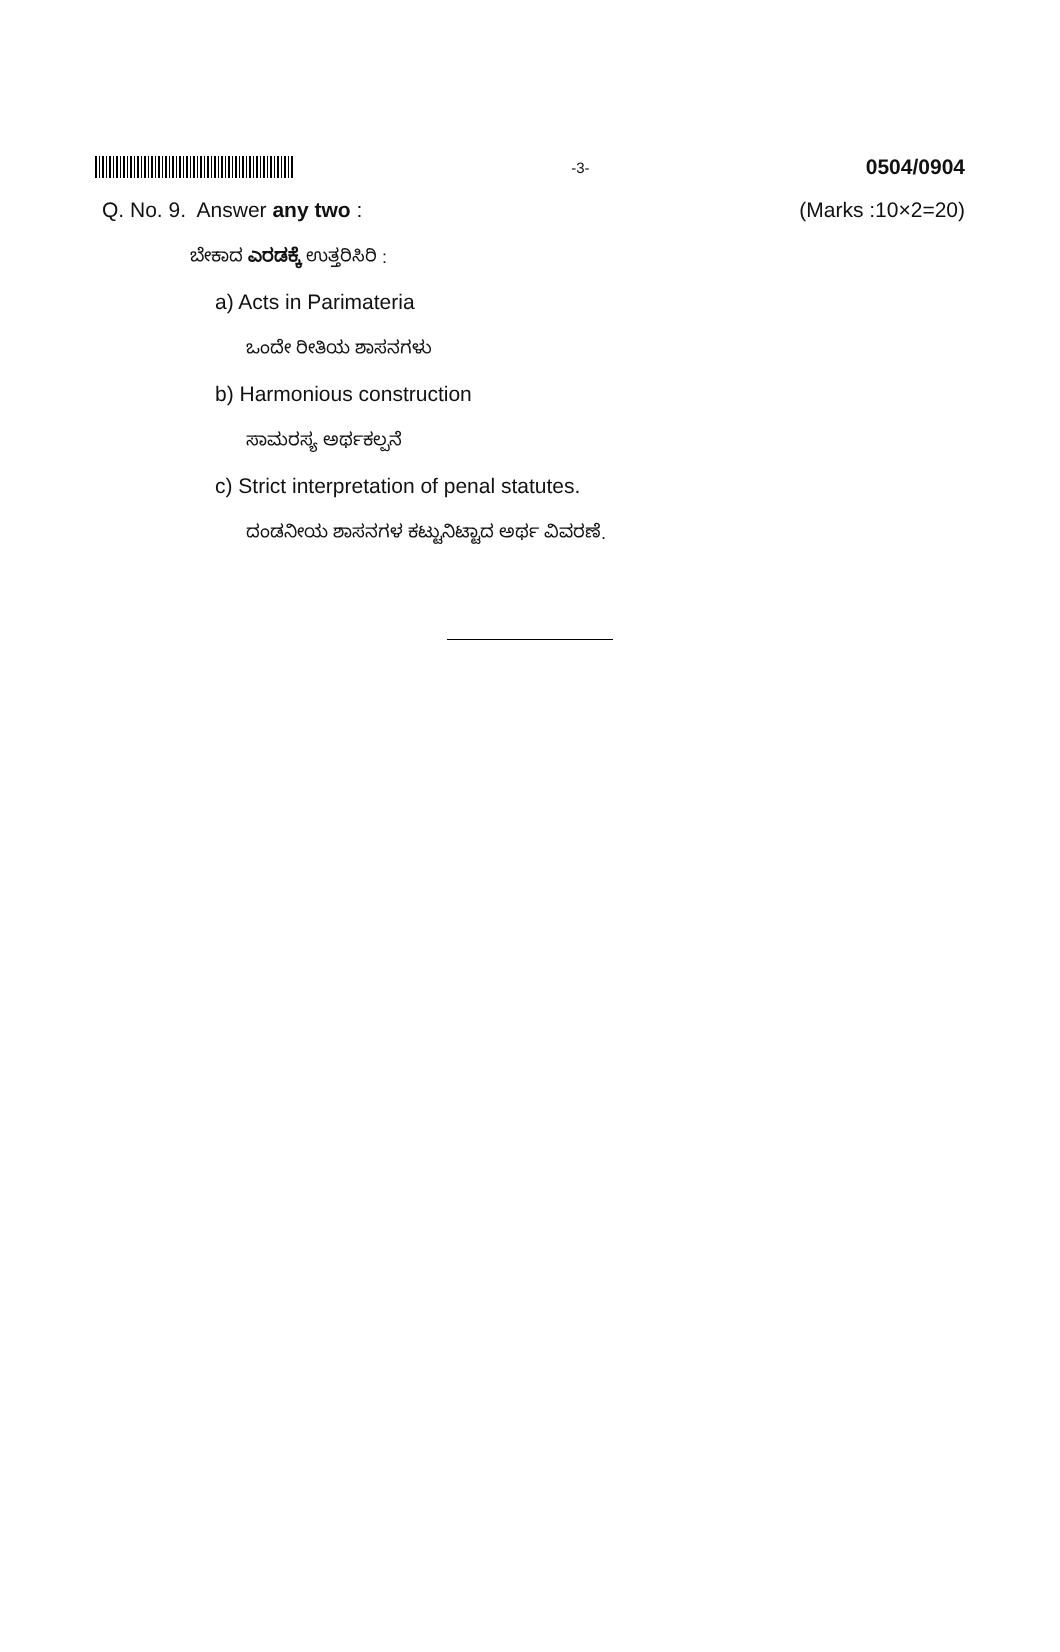-3- 0504/0904
Q. No. 9. Answer any two : (Marks :10×2=20)
ಬೇಕಾದ ಎರಡಕ್ಕೆ ಉತ್ತರಿಸಿರಿ :
a) Acts in Parimateria
ಒಂದೇ ರೀತಿಯ ಶಾಸನಗಳು
b) Harmonious construction
ಸಾಮರಸ್ಯ ಅರ್ಥಕಲ್ಪನೆ
c) Strict interpretation of penal statutes.
ದಂಡನೀಯ ಶಾಸನಗಳ ಕಟ್ಟುನಿಟ್ಟಾದ ಅರ್ಥ ವಿವರಣೆ.